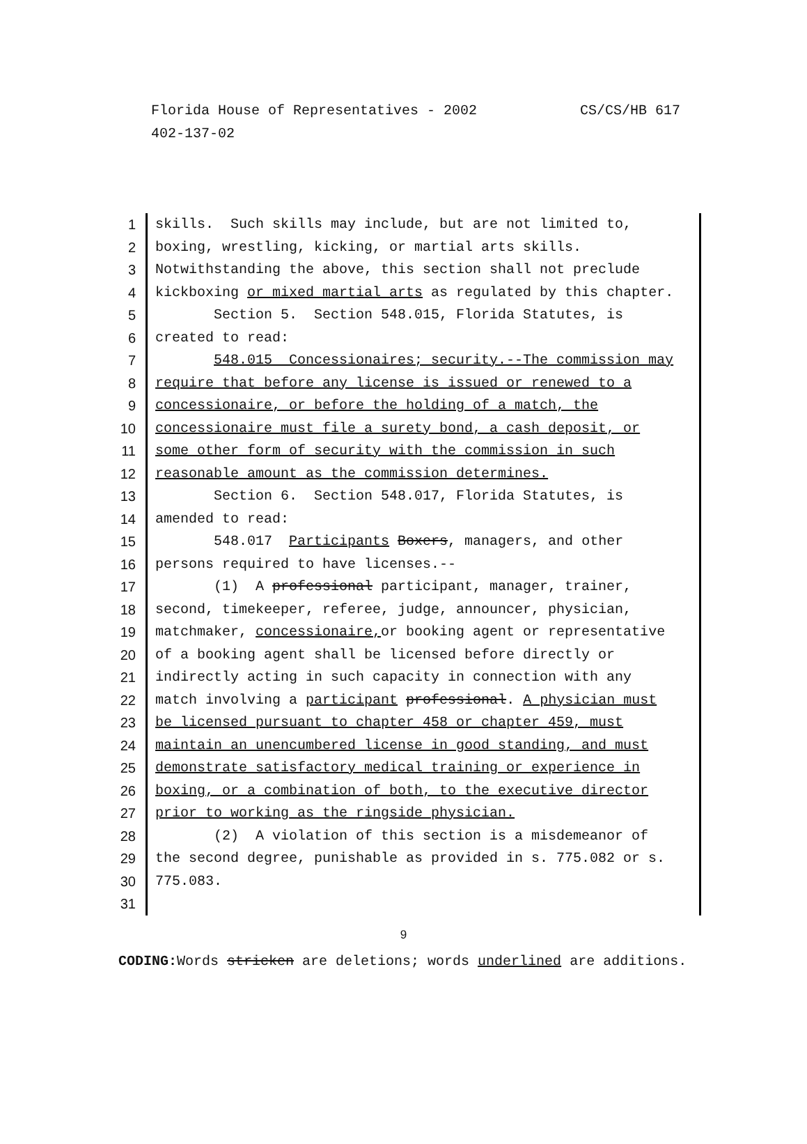CS/CS/HB 617 Florida House of Representatives - 2002
402-137-02
1 skills. Such skills may include, but are not limited to,
2 boxing, wrestling, kicking, or martial arts skills.
3 Notwithstanding the above, this section shall not preclude
4 kickboxing or mixed martial arts as regulated by this chapter.
5 Section 5. Section 548.015, Florida Statutes, is
6 created to read:
7 548.015 Concessionaires; security.--The commission may
8 require that before any license is issued or renewed to a
9 concessionaire, or before the holding of a match, the
10 concessionaire must file a surety bond, a cash deposit, or
11 some other form of security with the commission in such
12 reasonable amount as the commission determines.
13 Section 6. Section 548.017, Florida Statutes, is
14 amended to read:
15 548.017 Participants Boxers, managers, and other
16 persons required to have licenses.--
17 (1) A professional participant, manager, trainer,
18 second, timekeeper, referee, judge, announcer, physician,
19 matchmaker, concessionaire, or booking agent or representative
20 of a booking agent shall be licensed before directly or
21 indirectly acting in such capacity in connection with any
22 match involving a participant professional. A physician must
23 be licensed pursuant to chapter 458 or chapter 459, must
24 maintain an unencumbered license in good standing, and must
25 demonstrate satisfactory medical training or experience in
26 boxing, or a combination of both, to the executive director
27 prior to working as the ringside physician.
28 (2) A violation of this section is a misdemeanor of
29 the second degree, punishable as provided in s. 775.082 or s.
30 775.083.
31
9
CODING: Words stricken are deletions; words underlined are additions.